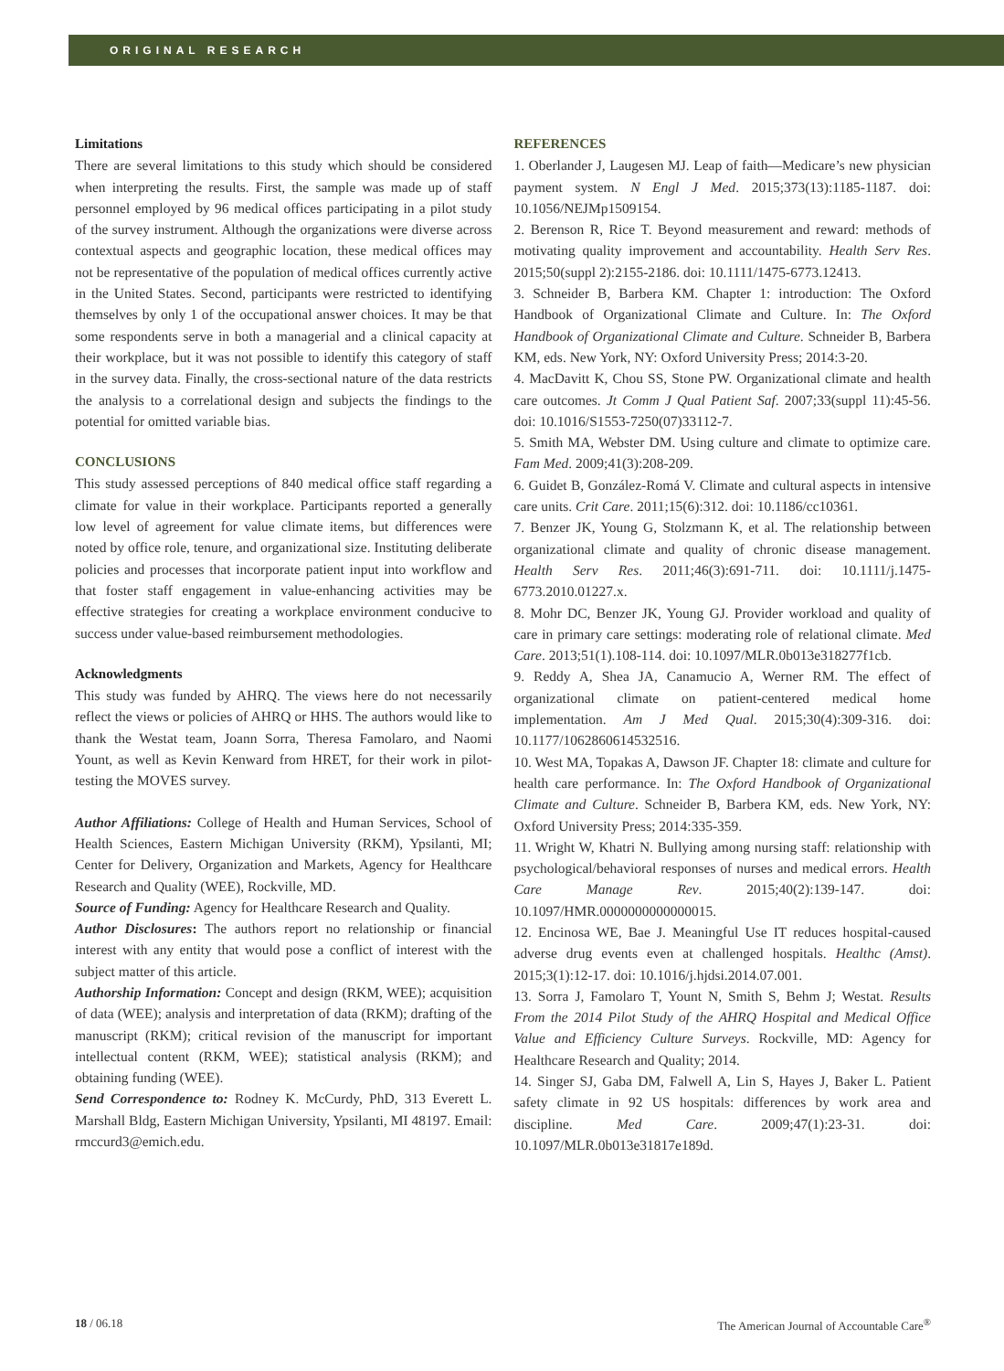ORIGINAL RESEARCH
Limitations
There are several limitations to this study which should be considered when interpreting the results. First, the sample was made up of staff personnel employed by 96 medical offices participating in a pilot study of the survey instrument. Although the organizations were diverse across contextual aspects and geographic location, these medical offices may not be representative of the population of medical offices currently active in the United States. Second, participants were restricted to identifying themselves by only 1 of the occupational answer choices. It may be that some respondents serve in both a managerial and a clinical capacity at their workplace, but it was not possible to identify this category of staff in the survey data. Finally, the cross-sectional nature of the data restricts the analysis to a correlational design and subjects the findings to the potential for omitted variable bias.
CONCLUSIONS
This study assessed perceptions of 840 medical office staff regarding a climate for value in their workplace. Participants reported a generally low level of agreement for value climate items, but differences were noted by office role, tenure, and organizational size. Instituting deliberate policies and processes that incorporate patient input into workflow and that foster staff engagement in value-enhancing activities may be effective strategies for creating a workplace environment conducive to success under value-based reimbursement methodologies.
Acknowledgments
This study was funded by AHRQ. The views here do not necessarily reflect the views or policies of AHRQ or HHS. The authors would like to thank the Westat team, Joann Sorra, Theresa Famolaro, and Naomi Yount, as well as Kevin Kenward from HRET, for their work in pilot-testing the MOVES survey.
Author Affiliations: College of Health and Human Services, School of Health Sciences, Eastern Michigan University (RKM), Ypsilanti, MI; Center for Delivery, Organization and Markets, Agency for Healthcare Research and Quality (WEE), Rockville, MD.
Source of Funding: Agency for Healthcare Research and Quality.
Author Disclosures: The authors report no relationship or financial interest with any entity that would pose a conflict of interest with the subject matter of this article.
Authorship Information: Concept and design (RKM, WEE); acquisition of data (WEE); analysis and interpretation of data (RKM); drafting of the manuscript (RKM); critical revision of the manuscript for important intellectual content (RKM, WEE); statistical analysis (RKM); and obtaining funding (WEE).
Send Correspondence to: Rodney K. McCurdy, PhD, 313 Everett L. Marshall Bldg, Eastern Michigan University, Ypsilanti, MI 48197. Email: rmccurd3@emich.edu.
REFERENCES
1. Oberlander J, Laugesen MJ. Leap of faith—Medicare’s new physician payment system. N Engl J Med. 2015;373(13):1185-1187. doi: 10.1056/NEJMp1509154.
2. Berenson R, Rice T. Beyond measurement and reward: methods of motivating quality improvement and accountability. Health Serv Res. 2015;50(suppl 2):2155-2186. doi: 10.1111/1475-6773.12413.
3. Schneider B, Barbera KM. Chapter 1: introduction: The Oxford Handbook of Organizational Climate and Culture. In: The Oxford Handbook of Organizational Climate and Culture. Schneider B, Barbera KM, eds. New York, NY: Oxford University Press; 2014:3-20.
4. MacDavitt K, Chou SS, Stone PW. Organizational climate and health care outcomes. Jt Comm J Qual Patient Saf. 2007;33(suppl 11):45-56. doi: 10.1016/S1553-7250(07)33112-7.
5. Smith MA, Webster DM. Using culture and climate to optimize care. Fam Med. 2009;41(3):208-209.
6. Guidet B, González-Romá V. Climate and cultural aspects in intensive care units. Crit Care. 2011;15(6):312. doi: 10.1186/cc10361.
7. Benzer JK, Young G, Stolzmann K, et al. The relationship between organizational climate and quality of chronic disease management. Health Serv Res. 2011;46(3):691-711. doi: 10.1111/j.1475-6773.2010.01227.x.
8. Mohr DC, Benzer JK, Young GJ. Provider workload and quality of care in primary care settings: moderating role of relational climate. Med Care. 2013;51(1).108-114. doi: 10.1097/MLR.0b013e318277f1cb.
9. Reddy A, Shea JA, Canamucio A, Werner RM. The effect of organizational climate on patient-centered medical home implementation. Am J Med Qual. 2015;30(4):309-316. doi: 10.1177/1062860614532516.
10. West MA, Topakas A, Dawson JF. Chapter 18: climate and culture for health care performance. In: The Oxford Handbook of Organizational Climate and Culture. Schneider B, Barbera KM, eds. New York, NY: Oxford University Press; 2014:335-359.
11. Wright W, Khatri N. Bullying among nursing staff: relationship with psychological/behavioral responses of nurses and medical errors. Health Care Manage Rev. 2015;40(2):139-147. doi: 10.1097/HMR.0000000000000015.
12. Encinosa WE, Bae J. Meaningful Use IT reduces hospital-caused adverse drug events even at challenged hospitals. Healthc (Amst). 2015;3(1):12-17. doi: 10.1016/j.hjdsi.2014.07.001.
13. Sorra J, Famolaro T, Yount N, Smith S, Behm J; Westat. Results From the 2014 Pilot Study of the AHRQ Hospital and Medical Office Value and Efficiency Culture Surveys. Rockville, MD: Agency for Healthcare Research and Quality; 2014.
14. Singer SJ, Gaba DM, Falwell A, Lin S, Hayes J, Baker L. Patient safety climate in 92 US hospitals: differences by work area and discipline. Med Care. 2009;47(1):23-31. doi: 10.1097/MLR.0b013e31817e189d.
18 / 06.18 The American Journal of Accountable Care<sup>®</sup>